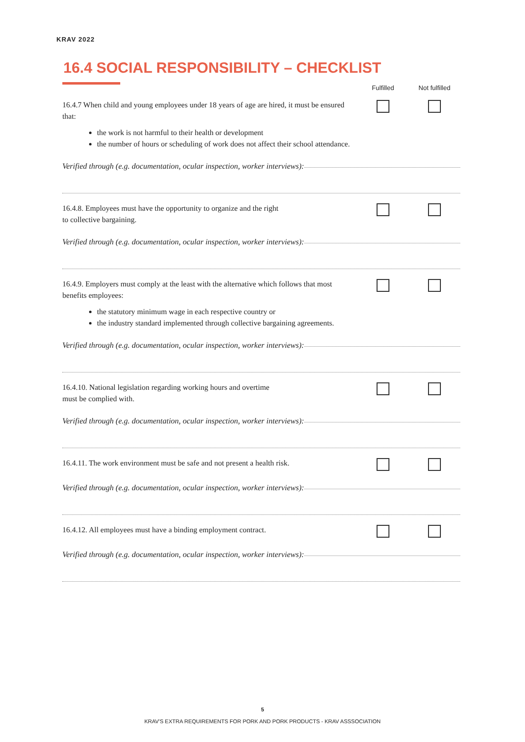KRAV 2022
16.4 SOCIAL RESPONSIBILITY – CHECKLIST
Fulfilled Not fulfilled
16.4.7 When child and young employees under 18 years of age are hired, it must be ensured that:
the work is not harmful to their health or development
the number of hours or scheduling of work does not affect their school attendance.
Verified through (e.g. documentation, ocular inspection, worker interviews):
16.4.8. Employees must have the opportunity to organize and the right
to collective bargaining.
Verified through (e.g. documentation, ocular inspection, worker interviews):
16.4.9. Employers must comply at the least with the alternative which follows that most benefits employees:
the statutory minimum wage in each respective country or
the industry standard implemented through collective bargaining agreements.
Verified through (e.g. documentation, ocular inspection, worker interviews):
16.4.10. National legislation regarding working hours and overtime
must be complied with.
Verified through (e.g. documentation, ocular inspection, worker interviews):
16.4.11. The work environment must be safe and not present a health risk.
Verified through (e.g. documentation, ocular inspection, worker interviews):
16.4.12. All employees must have a binding employment contract.
Verified through (e.g. documentation, ocular inspection, worker interviews):
5
KRAV'S EXTRA REQUIREMENTS FOR PORK AND PORK PRODUCTS - KRAV ASSSOCIATION